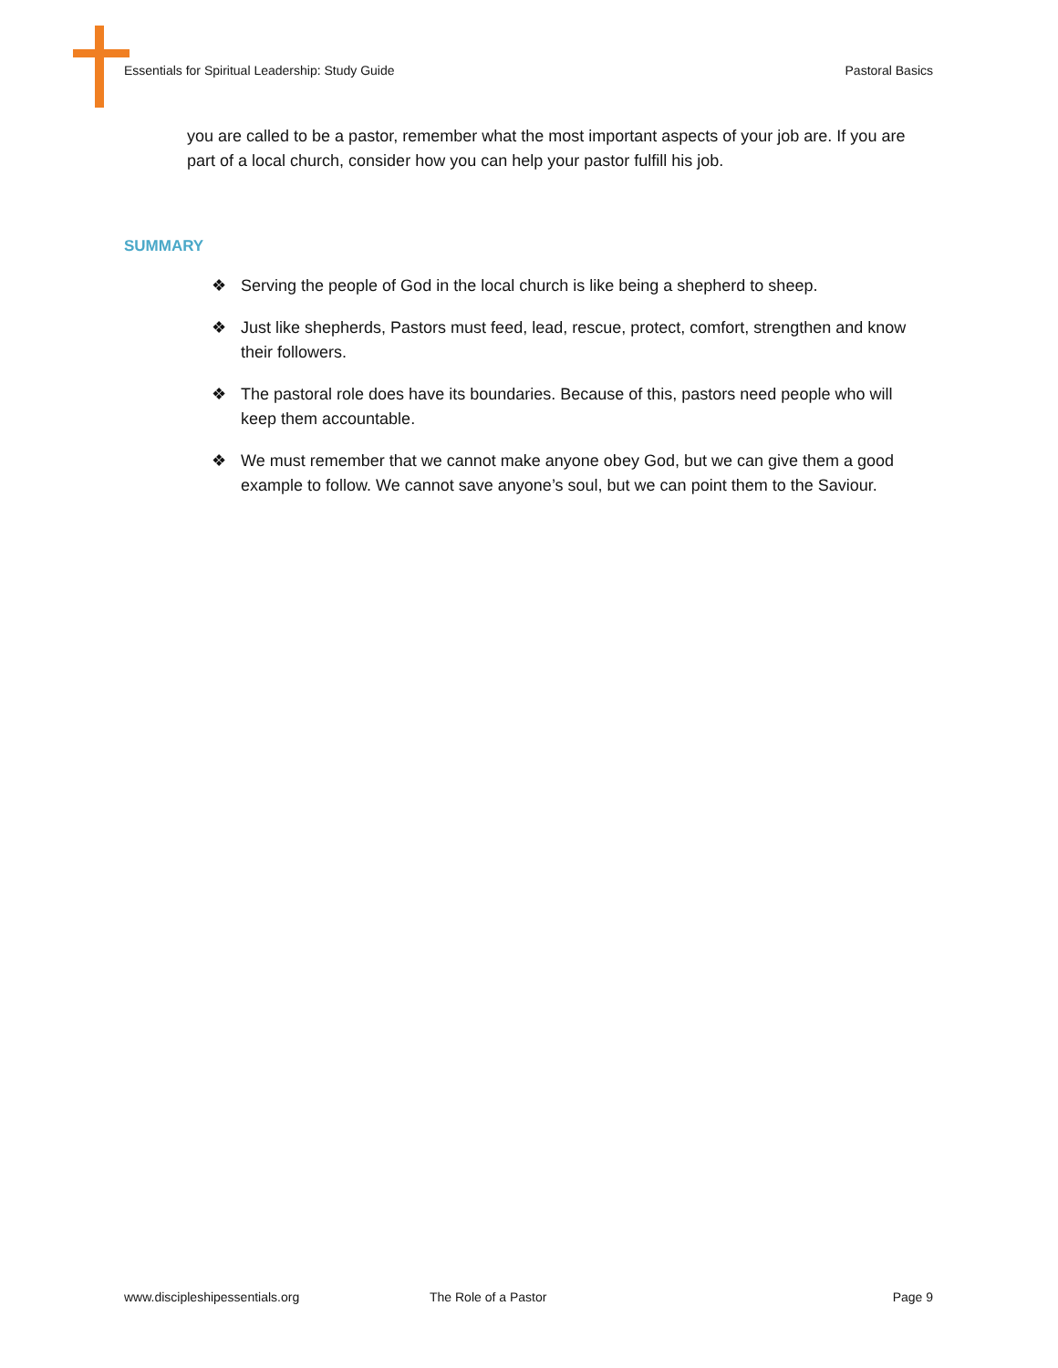Essentials for Spiritual Leadership: Study Guide Pastoral Basics
you are called to be a pastor, remember what the most important aspects of your job are. If you are part of a local church, consider how you can help your pastor fulfill his job.
SUMMARY
❖ Serving the people of God in the local church is like being a shepherd to sheep.
❖ Just like shepherds, Pastors must feed, lead, rescue, protect, comfort, strengthen and know their followers.
❖ The pastoral role does have its boundaries. Because of this, pastors need people who will keep them accountable.
❖ We must remember that we cannot make anyone obey God, but we can give them a good example to follow. We cannot save anyone’s soul, but we can point them to the Saviour.
www.discipleshipessentials.org The Role of a Pastor Page 9